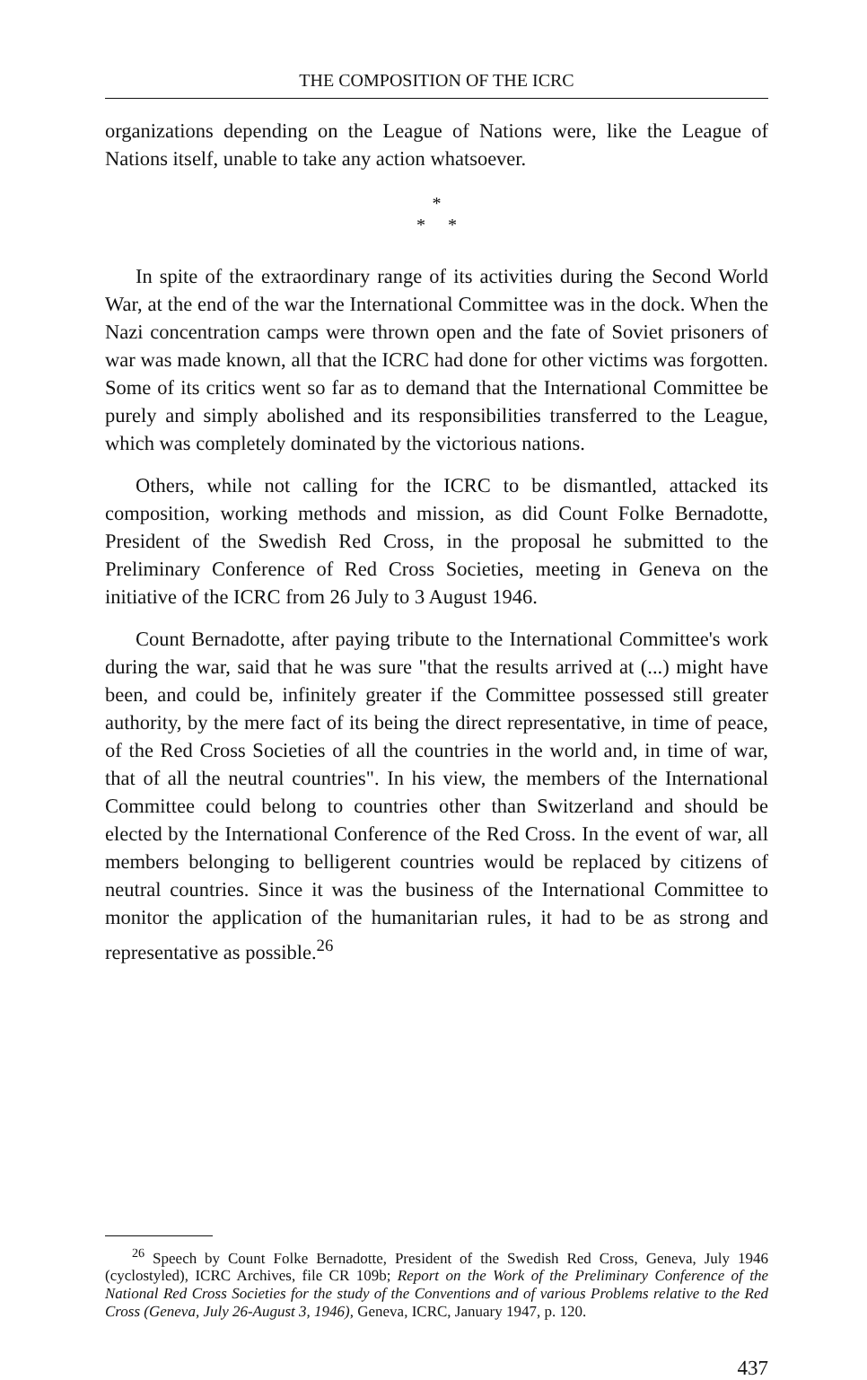THE COMPOSITION OF THE ICRC
organizations depending on the League of Nations were, like the League of Nations itself, unable to take any action whatsoever.
*
* *
In spite of the extraordinary range of its activities during the Second World War, at the end of the war the International Committee was in the dock. When the Nazi concentration camps were thrown open and the fate of Soviet prisoners of war was made known, all that the ICRC had done for other victims was forgotten. Some of its critics went so far as to demand that the International Committee be purely and simply abolished and its responsibilities transferred to the League, which was completely dominated by the victorious nations.
Others, while not calling for the ICRC to be dismantled, attacked its composition, working methods and mission, as did Count Folke Bernadotte, President of the Swedish Red Cross, in the proposal he submitted to the Preliminary Conference of Red Cross Societies, meeting in Geneva on the initiative of the ICRC from 26 July to 3 August 1946.
Count Bernadotte, after paying tribute to the International Committee's work during the war, said that he was sure "that the results arrived at (...) might have been, and could be, infinitely greater if the Committee possessed still greater authority, by the mere fact of its being the direct representative, in time of peace, of the Red Cross Societies of all the countries in the world and, in time of war, that of all the neutral countries". In his view, the members of the International Committee could belong to countries other than Switzerland and should be elected by the International Conference of the Red Cross. In the event of war, all members belonging to belligerent countries would be replaced by citizens of neutral countries. Since it was the business of the International Committee to monitor the application of the humanitarian rules, it had to be as strong and representative as possible.<sup>26</sup>
<sup>26</sup> Speech by Count Folke Bernadotte, President of the Swedish Red Cross, Geneva, July 1946 (cyclostyled), ICRC Archives, file CR 109b; Report on the Work of the Preliminary Conference of the National Red Cross Societies for the study of the Conventions and of various Problems relative to the Red Cross (Geneva, July 26-August 3, 1946), Geneva, ICRC, January 1947, p. 120.
437